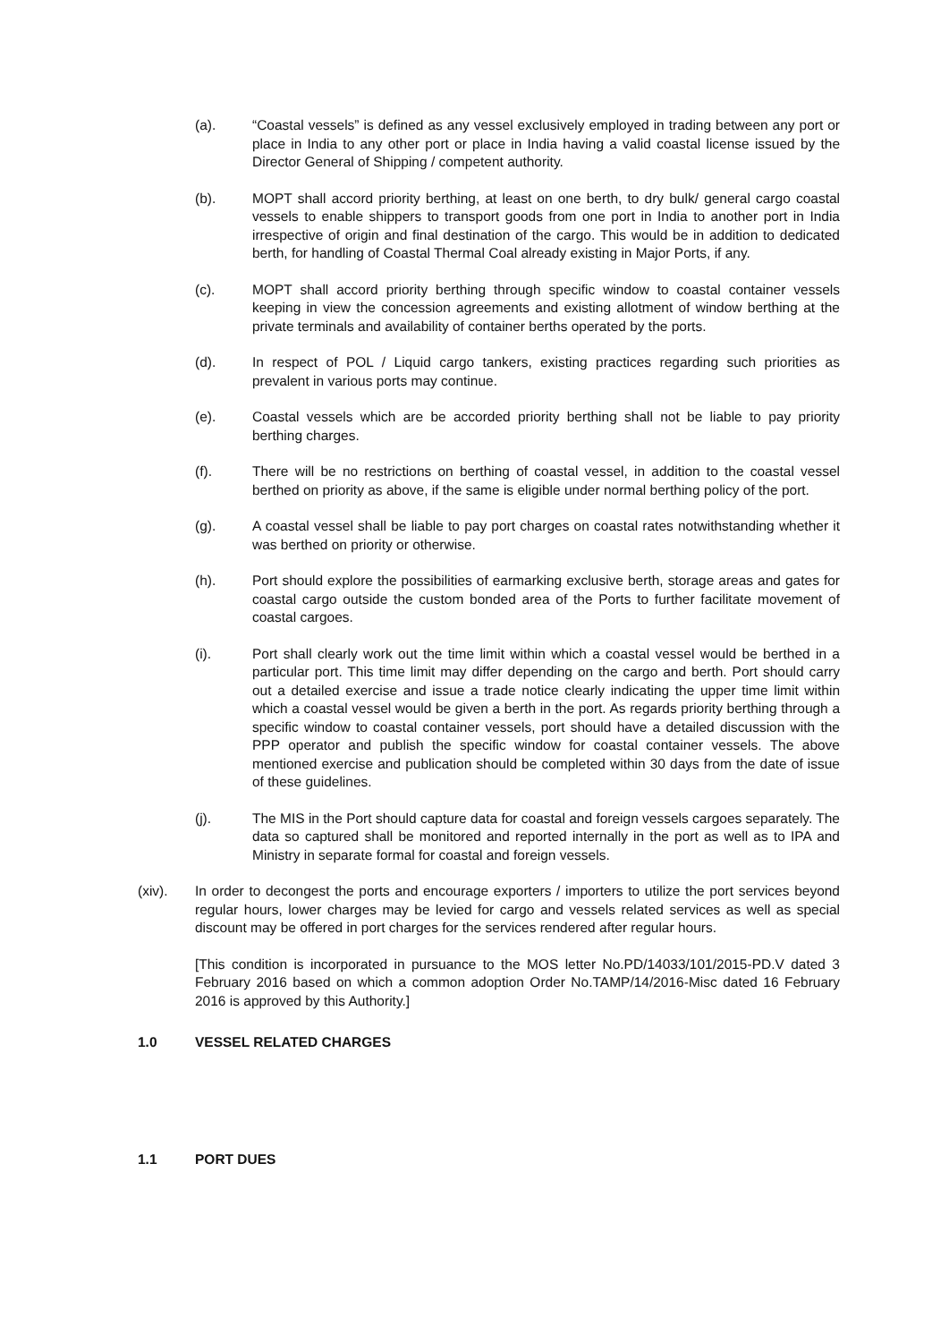(a). “Coastal vessels” is defined as any vessel exclusively employed in trading between any port or place in India to any other port or place in India having a valid coastal license issued by the Director General of Shipping / competent authority.
(b). MOPT shall accord priority berthing, at least on one berth, to dry bulk/ general cargo coastal vessels to enable shippers to transport goods from one port in India to another port in India irrespective of origin and final destination of the cargo. This would be in addition to dedicated berth, for handling of Coastal Thermal Coal already existing in Major Ports, if any.
(c). MOPT shall accord priority berthing through specific window to coastal container vessels keeping in view the concession agreements and existing allotment of window berthing at the private terminals and availability of container berths operated by the ports.
(d). In respect of POL / Liquid cargo tankers, existing practices regarding such priorities as prevalent in various ports may continue.
(e). Coastal vessels which are be accorded priority berthing shall not be liable to pay priority berthing charges.
(f). There will be no restrictions on berthing of coastal vessel, in addition to the coastal vessel berthed on priority as above, if the same is eligible under normal berthing policy of the port.
(g). A coastal vessel shall be liable to pay port charges on coastal rates notwithstanding whether it was berthed on priority or otherwise.
(h). Port should explore the possibilities of earmarking exclusive berth, storage areas and gates for coastal cargo outside the custom bonded area of the Ports to further facilitate movement of coastal cargoes.
(i). Port shall clearly work out the time limit within which a coastal vessel would be berthed in a particular port. This time limit may differ depending on the cargo and berth. Port should carry out a detailed exercise and issue a trade notice clearly indicating the upper time limit within which a coastal vessel would be given a berth in the port. As regards priority berthing through a specific window to coastal container vessels, port should have a detailed discussion with the PPP operator and publish the specific window for coastal container vessels. The above mentioned exercise and publication should be completed within 30 days from the date of issue of these guidelines.
(j). The MIS in the Port should capture data for coastal and foreign vessels cargoes separately. The data so captured shall be monitored and reported internally in the port as well as to IPA and Ministry in separate formal for coastal and foreign vessels.
(xiv). In order to decongest the ports and encourage exporters / importers to utilize the port services beyond regular hours, lower charges may be levied for cargo and vessels related services as well as special discount may be offered in port charges for the services rendered after regular hours.
[This condition is incorporated in pursuance to the MOS letter No.PD/14033/101/2015-PD.V dated 3 February 2016 based on which a common adoption Order No.TAMP/14/2016-Misc dated 16 February 2016 is approved by this Authority.]
1.0 VESSEL RELATED CHARGES
1.1 PORT DUES